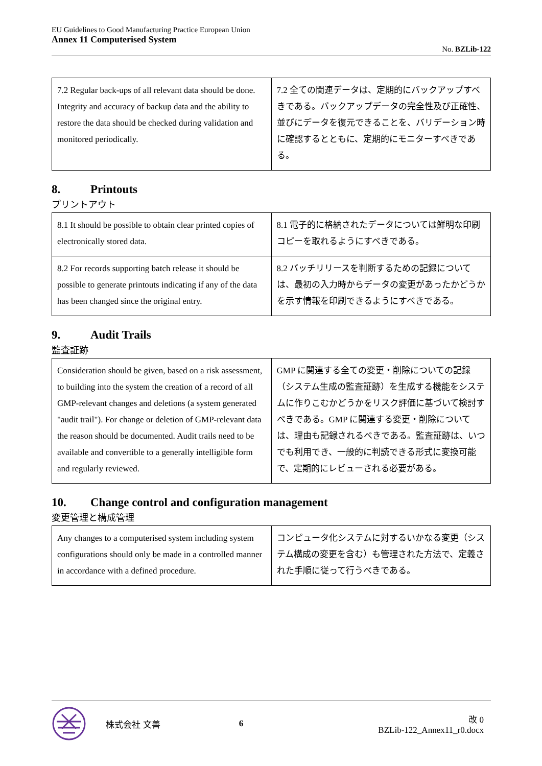EU Guidelines to Good Manufacturing Practice European Union
Annex 11 Computerised System
No. BZLib-122
| 7.2 Regular back-ups of all relevant data should be done. Integrity and accuracy of backup data and the ability to restore the data should be checked during validation and monitored periodically. | 7.2 全ての関連データは、定期的にバックアップすべきである。バックアップデータの完全性及び正確性、並びにデータを復元できることを、バリデーション時に確認するとともに、定期的にモニターすべきである。 |
8. Printouts
プリントアウト
| 8.1 It should be possible to obtain clear printed copies of electronically stored data. | 8.1 電子的に格納されたデータについては鮮明な印刷コピーを取れるようにすべきである。 |
| 8.2 For records supporting batch release it should be possible to generate printouts indicating if any of the data has been changed since the original entry. | 8.2 バッチリリースを判断するための記録については、最初の入力時からデータの変更があったかどうかを示す情報を印刷できるようにすべきである。 |
9. Audit Trails
監査証跡
| Consideration should be given, based on a risk assessment, to building into the system the creation of a record of all GMP-relevant changes and deletions (a system generated "audit trail"). For change or deletion of GMP-relevant data the reason should be documented. Audit trails need to be available and convertible to a generally intelligible form and regularly reviewed. | GMP に関連する全ての変更・削除についての記録（システム生成の監査証跡）を生成する機能をシステムに作りこむかどうかをリスク評価に基づいて検討すべきである。GMP に関連する変更・削除については、理由も記録されるべきである。監査証跡は、いつでも利用でき、一般的に判読できる形式に変換可能で、定期的にレビューされる必要がある。 |
10. Change control and configuration management
変更管理と構成管理
| Any changes to a computerised system including system configurations should only be made in a controlled manner in accordance with a defined procedure. | コンピュータ化システムに対するいかなる変更（システム構成の変更を含む）も管理された方法で、定義された手順に従って行うべきである。 |
株式会社 文善 6
改 0
BZLib-122_Annex11_r0.docx